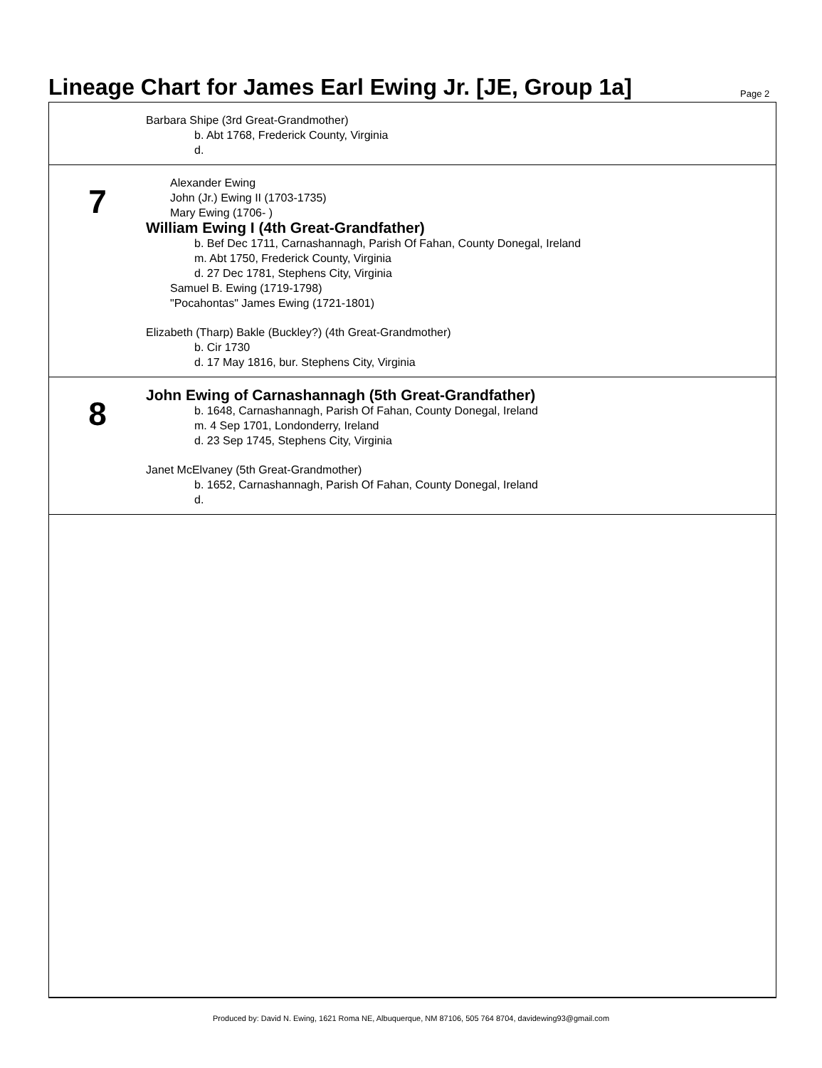Lineage Chart for James Earl Ewing Jr. [JE, Group 1a]
Page 2
Barbara Shipe (3rd Great-Grandmother)
b. Abt 1768, Frederick County, Virginia
d.
7
Alexander Ewing
John (Jr.) Ewing II (1703-1735)
Mary Ewing (1706- )
William Ewing I (4th Great-Grandfather)
b. Bef Dec 1711, Carnashannagh, Parish Of Fahan, County Donegal, Ireland
m. Abt 1750, Frederick County, Virginia
d. 27 Dec 1781, Stephens City, Virginia
Samuel B. Ewing (1719-1798)
"Pocahontas" James Ewing (1721-1801)
Elizabeth (Tharp) Bakle (Buckley?) (4th Great-Grandmother)
b. Cir 1730
d. 17 May 1816, bur. Stephens City, Virginia
8
John Ewing of Carnashannagh (5th Great-Grandfather)
b. 1648, Carnashannagh, Parish Of Fahan, County Donegal, Ireland
m. 4 Sep 1701, Londonderry, Ireland
d. 23 Sep 1745, Stephens City, Virginia
Janet McElvaney (5th Great-Grandmother)
b. 1652, Carnashannagh, Parish Of Fahan, County Donegal, Ireland
d.
Produced by: David N. Ewing, 1621 Roma NE, Albuquerque, NM 87106, 505 764 8704, davidewing93@gmail.com